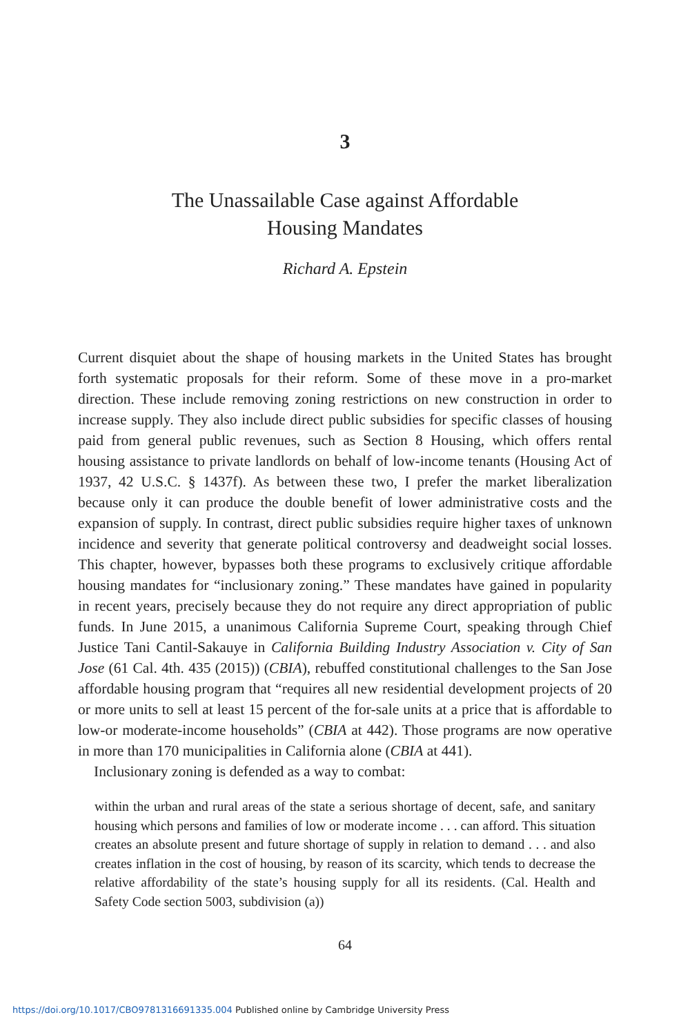3
The Unassailable Case against Affordable
Housing Mandates
Richard A. Epstein
Current disquiet about the shape of housing markets in the United States has brought forth systematic proposals for their reform. Some of these move in a pro-market direction. These include removing zoning restrictions on new construction in order to increase supply. They also include direct public subsidies for specific classes of housing paid from general public revenues, such as Section 8 Housing, which offers rental housing assistance to private landlords on behalf of low-income tenants (Housing Act of 1937, 42 U.S.C. § 1437f). As between these two, I prefer the market liberalization because only it can produce the double benefit of lower administrative costs and the expansion of supply. In contrast, direct public subsidies require higher taxes of unknown incidence and severity that generate political controversy and deadweight social losses. This chapter, however, bypasses both these programs to exclusively critique affordable housing mandates for “inclusionary zoning.” These mandates have gained in popularity in recent years, precisely because they do not require any direct appropriation of public funds. In June 2015, a unanimous California Supreme Court, speaking through Chief Justice Tani Cantil-Sakauye in California Building Industry Association v. City of San Jose (61 Cal. 4th. 435 (2015)) (CBIA), rebuffed constitutional challenges to the San Jose affordable housing program that “requires all new residential development projects of 20 or more units to sell at least 15 percent of the for-sale units at a price that is affordable to low-or moderate-income households” (CBIA at 442). Those programs are now operative in more than 170 municipalities in California alone (CBIA at 441).
Inclusionary zoning is defended as a way to combat:
within the urban and rural areas of the state a serious shortage of decent, safe, and sanitary housing which persons and families of low or moderate income . . . can afford. This situation creates an absolute present and future shortage of supply in relation to demand . . . and also creates inflation in the cost of housing, by reason of its scarcity, which tends to decrease the relative affordability of the state’s housing supply for all its residents. (Cal. Health and Safety Code section 5003, subdivision (a))
64
https://doi.org/10.1017/CBO9781316691335.004 Published online by Cambridge University Press